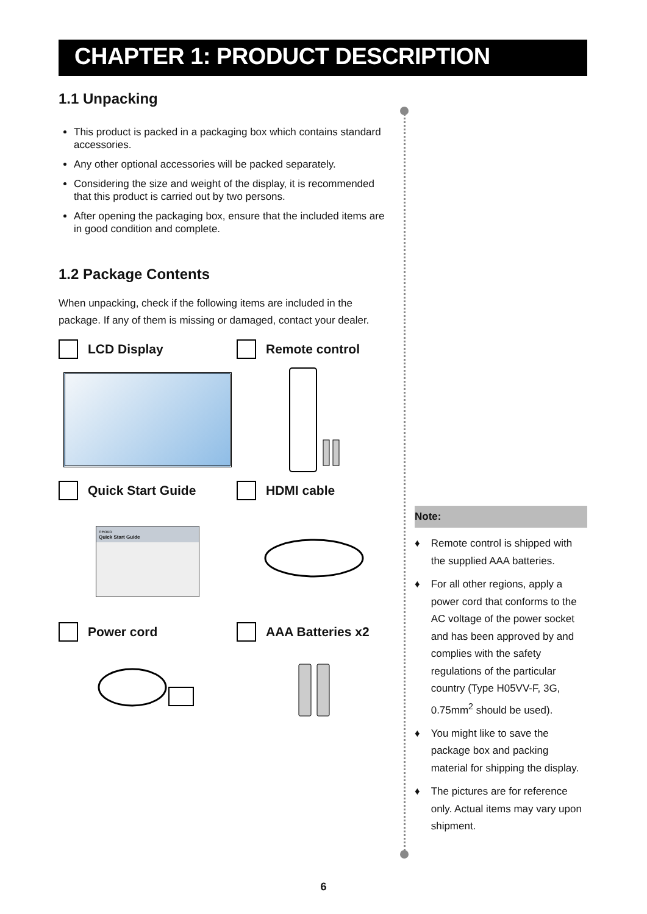CHAPTER 1: PRODUCT DESCRIPTION
1.1 Unpacking
This product is packed in a packaging box which contains standard accessories.
Any other optional accessories will be packed separately.
Considering the size and weight of the display, it is recommended that this product is carried out by two persons.
After opening the packaging box, ensure that the included items are in good condition and complete.
1.2 Package Contents
When unpacking, check if the following items are included in the package. If any of them is missing or damaged, contact your dealer.
LCD Display
Remote control
Quick Start Guide
neovo
Quick Start Guide
HDMI cable
Power cord
AAA Batteries x2
Note:
♦ Remote control is shipped with the supplied AAA batteries.
♦ For all other regions, apply a power cord that conforms to the AC voltage of the power socket and has been approved by and complies with the safety regulations of the particular country (Type H05VV-F, 3G, 0.75mm<sup>2</sup> should be used).
♦ You might like to save the package box and packing material for shipping the display.
♦ The pictures are for reference only. Actual items may vary upon shipment.
6